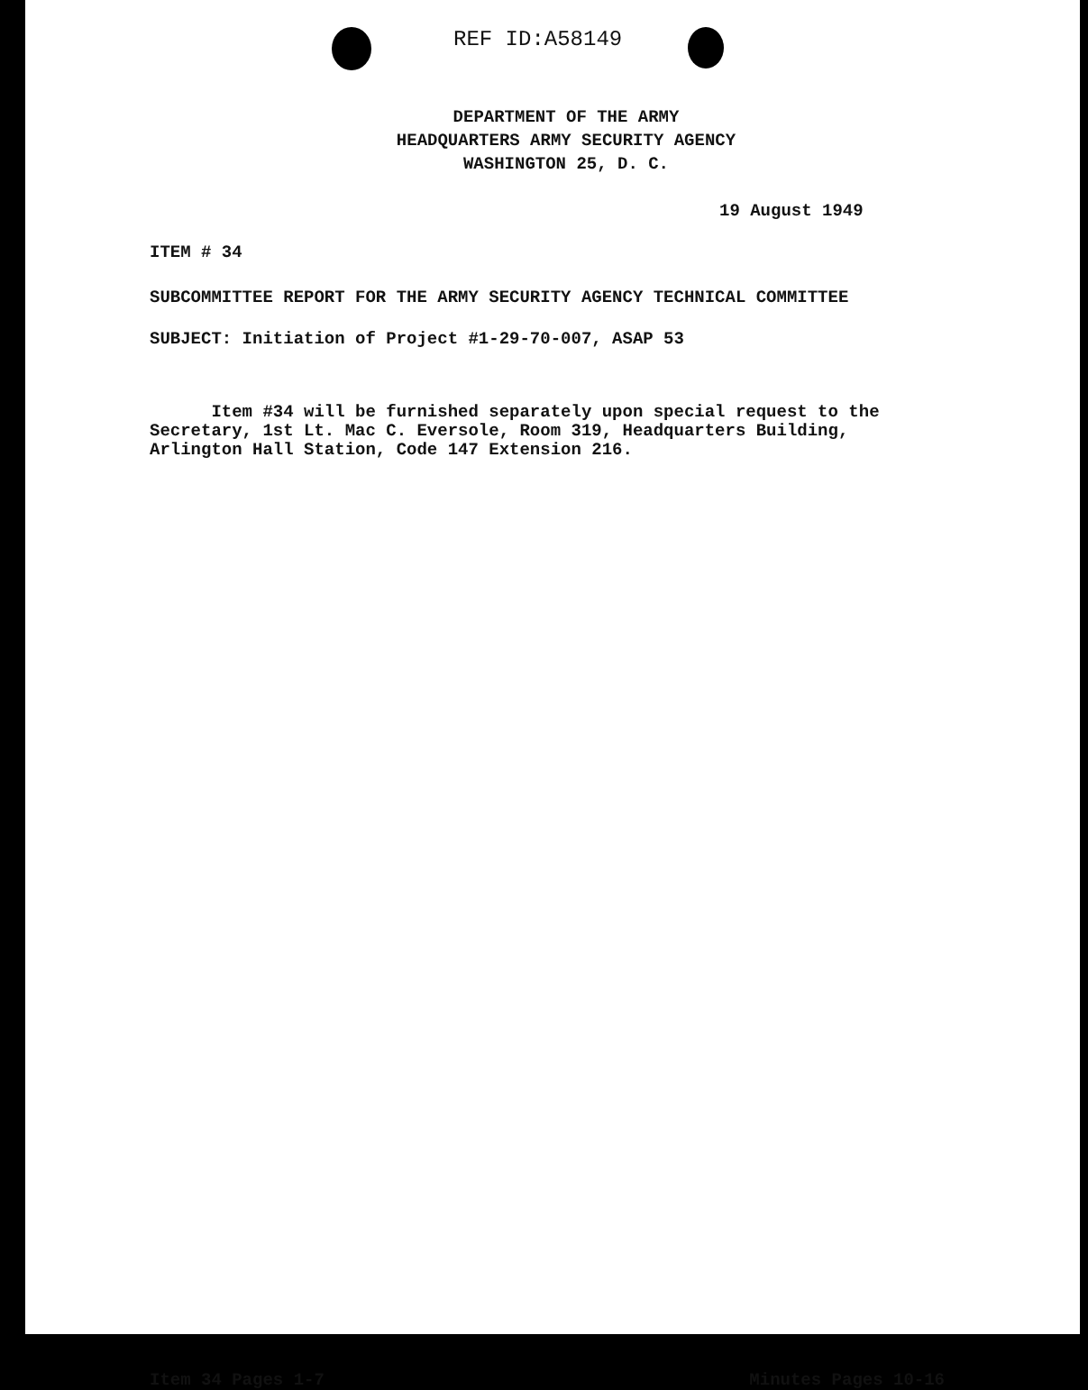REF ID:A58149
DEPARTMENT OF THE ARMY
HEADQUARTERS ARMY SECURITY AGENCY
WASHINGTON 25, D. C.
19 August 1949
ITEM # 34
SUBCOMMITTEE REPORT FOR THE ARMY SECURITY AGENCY TECHNICAL COMMITTEE
SUBJECT: Initiation of Project #1-29-70-007, ASAP 53
Item #34 will be furnished separately upon special request to the
Secretary, 1st Lt. Mac C. Eversole, Room 319, Headquarters Building,
Arlington Hall Station, Code 147 Extension 216.
Item 34 Pages 1-7 Minutes Pages 10-16